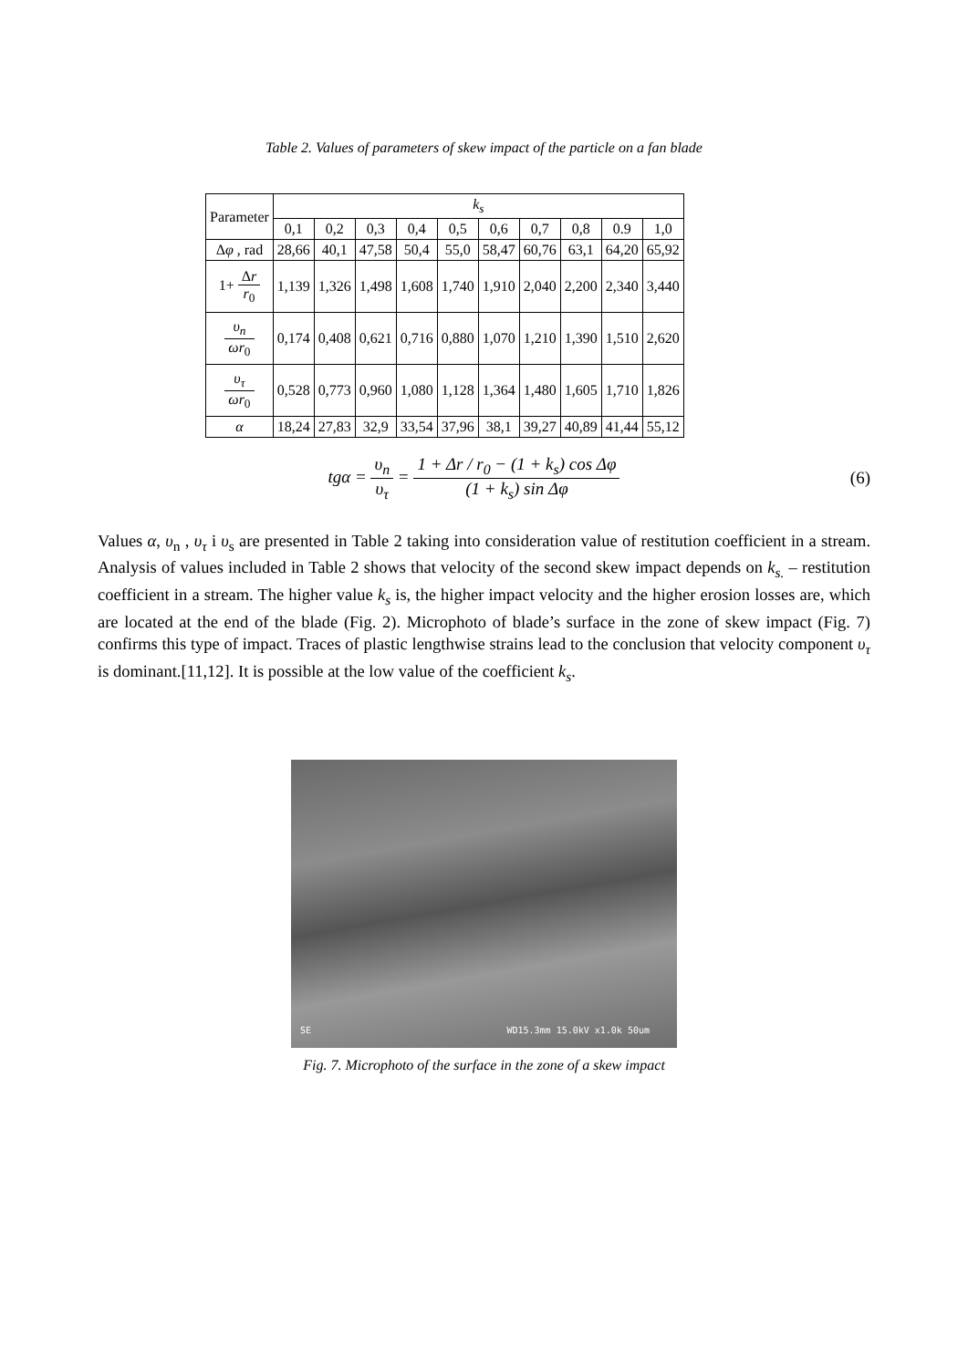Table 2. Values of parameters of skew impact of the particle on a fan blade
| Parameter | k<sub>s</sub> | | | | | | | | | |
| --- | --- | --- | --- | --- | --- | --- | --- | --- | --- | --- |
| | 0,1 | 0,2 | 0,3 | 0,4 | 0,5 | 0,6 | 0,7 | 0,8 | 0.9 | 1,0 |
| Δ φ , rad | 28,66 | 40,1 | 47,58 | 50,4 | 55,0 | 58,47 | 60,76 | 63,1 | 64,20 | 65,92 |
| 1+ Δ r r<sub>0</sub> | 1,139 | 1,326 | 1,498 | 1,608 | 1,740 | 1,910 | 2,040 | 2,200 | 2,340 | 3,440 |
| υ<sub>n</sub> ωr<sub>0</sub> | 0,174 | 0,408 | 0,621 | 0,716 | 0,880 | 1,070 | 1,210 | 1,390 | 1,510 | 2,620 |
| υ<sub>τ</sub> ωr<sub>0</sub> | 0,528 | 0,773 | 0,960 | 1,080 | 1,128 | 1,364 | 1,480 | 1,605 | 1,710 | 1,826 |
| α | 18,24 | 27,83 | 32,9 | 33,54 | 37,96 | 38,1 | 39,27 | 40,89 | 41,44 | 55,12 |
tgα = υ<sub>n</sub> υ<sub>τ</sub> = 1 + Δr / r<sub>0</sub> − (1 + k<sub>s</sub>) cos Δφ (1 + k<sub>s</sub>) sin Δφ
(6)
Values α, υ<sub>n</sub> , υ<sub>τ</sub> i υ<sub>s</sub> are presented in Table 2 taking into consideration value of restitution coefficient in a stream. Analysis of values included in Table 2 shows that velocity of the second skew impact depends on k<sub>s.</sub> – restitution coefficient in a stream. The higher value k<sub>s</sub> is, the higher impact velocity and the higher erosion losses are, which are located at the end of the blade (Fig. 2). Microphoto of blade’s surface in the zone of skew impact (Fig. 7) confirms this type of impact. Traces of plastic lengthwise strains lead to the conclusion that velocity component υ<sub>τ</sub> is dominant.[11,12]. It is possible at the low value of the coefficient k<sub>s</sub>.
SE WD15.3mm 15.0kV x1.0k 50um
Fig. 7. Microphoto of the surface in the zone of a skew impact